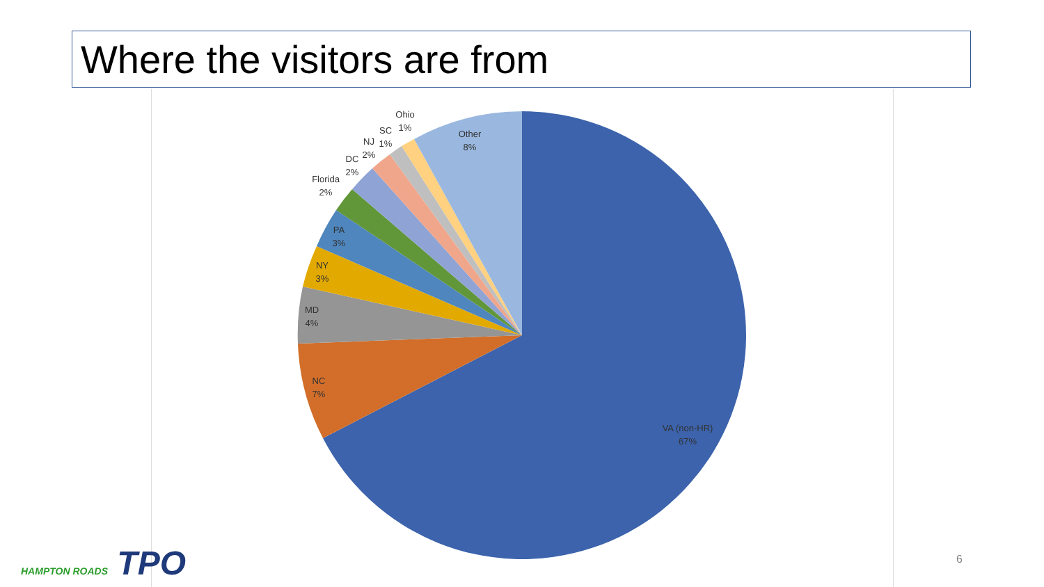Where the visitors are from
VA (non-HR)
67%
NC
7%
MD
4%
NY
3%
PA
3%
Florida
2%
DC
2%
NJ
2%
SC
1%
Ohio
1%
Other
8%
HAMPTON ROADS TPO 6